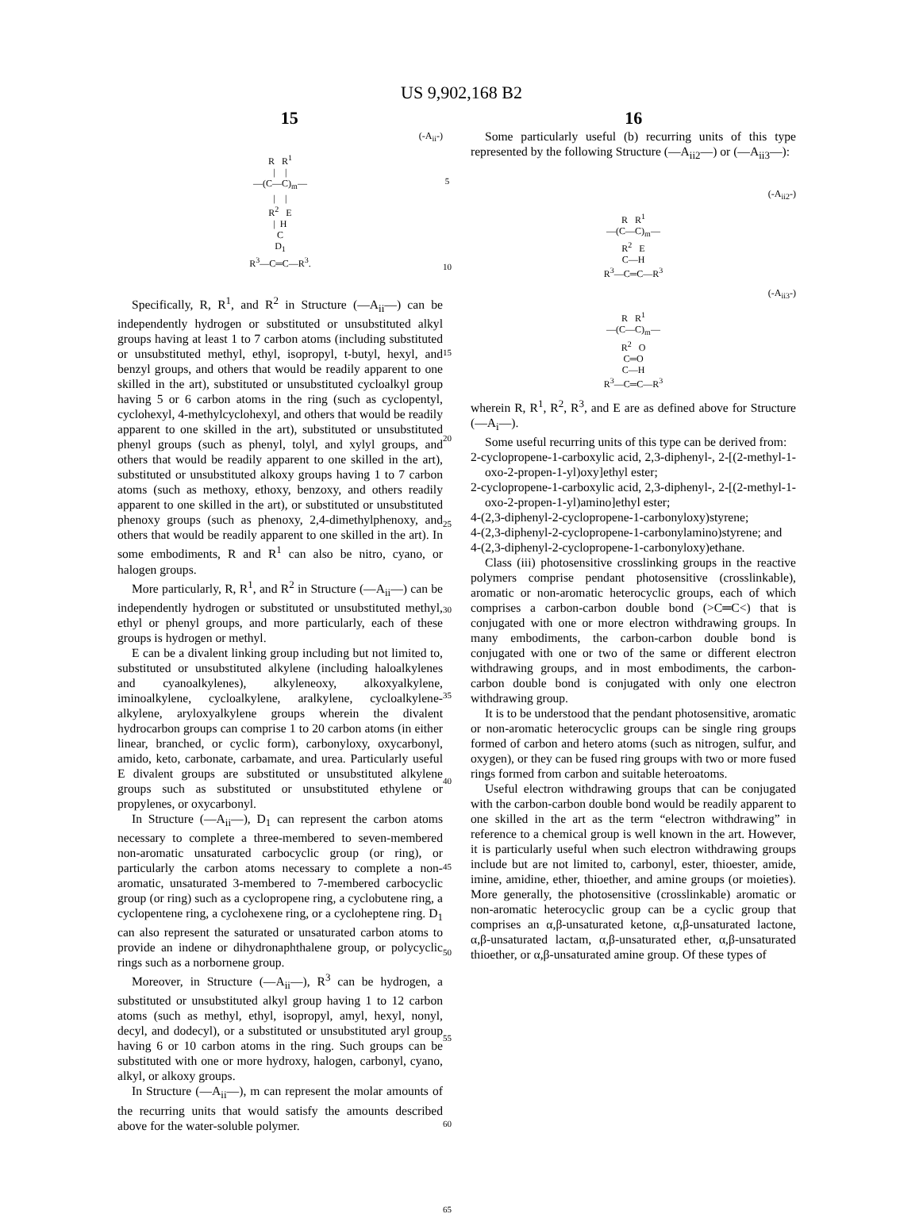US 9,902,168 B2
15 16
(-A<sub>ii</sub>-)
R R<sup>1</sup> | | —(C—C)<sub>m</sub>— | | R<sup>2</sup> E | H C D<sub>1</sub> R<sup>3</sup>—C═C—R<sup>3</sup>.
Specifically, R, R<sup>1</sup>, and R<sup>2</sup> in Structure (—A<sub>ii</sub>—) can be independently hydrogen or substituted or unsubstituted alkyl groups having at least 1 to 7 carbon atoms (including substituted or unsubstituted methyl, ethyl, isopropyl, t-butyl, hexyl, and benzyl groups, and others that would be readily apparent to one skilled in the art), substituted or unsubstituted cycloalkyl group having 5 or 6 carbon atoms in the ring (such as cyclopentyl, cyclohexyl, 4-methylcyclohexyl, and others that would be readily apparent to one skilled in the art), substituted or unsubstituted phenyl groups (such as phenyl, tolyl, and xylyl groups, and others that would be readily apparent to one skilled in the art), substituted or unsubstituted alkoxy groups having 1 to 7 carbon atoms (such as methoxy, ethoxy, benzoxy, and others readily apparent to one skilled in the art), or substituted or unsubstituted phenoxy groups (such as phenoxy, 2,4-dimethylphenoxy, and others that would be readily apparent to one skilled in the art). In some embodiments, R and R<sup>1</sup> can also be nitro, cyano, or halogen groups.
More particularly, R, R<sup>1</sup>, and R<sup>2</sup> in Structure (—A<sub>ii</sub>—) can be independently hydrogen or substituted or unsubstituted methyl, ethyl or phenyl groups, and more particularly, each of these groups is hydrogen or methyl.
E can be a divalent linking group including but not limited to, substituted or unsubstituted alkylene (including haloalkylenes and cyanoalkylenes), alkyleneoxy, alkoxyalkylene, iminoalkylene, cycloalkylene, aralkylene, cycloalkylene-alkylene, aryloxyalkylene groups wherein the divalent hydrocarbon groups can comprise 1 to 20 carbon atoms (in either linear, branched, or cyclic form), carbonyloxy, oxycarbonyl, amido, keto, carbonate, carbamate, and urea. Particularly useful E divalent groups are substituted or unsubstituted alkylene groups such as substituted or unsubstituted ethylene or propylenes, or oxycarbonyl.
In Structure (—A<sub>ii</sub>—), D<sub>1</sub> can represent the carbon atoms necessary to complete a three-membered to seven-membered non-aromatic unsaturated carbocyclic group (or ring), or particularly the carbon atoms necessary to complete a non-aromatic, unsaturated 3-membered to 7-membered carbocyclic group (or ring) such as a cyclopropene ring, a cyclobutene ring, a cyclopentene ring, a cyclohexene ring, or a cycloheptene ring. D<sub>1</sub> can also represent the saturated or unsaturated carbon atoms to provide an indene or dihydronaphthalene group, or polycyclic rings such as a norbornene group.
Moreover, in Structure (—A<sub>ii</sub>—), R<sup>3</sup> can be hydrogen, a substituted or unsubstituted alkyl group having 1 to 12 carbon atoms (such as methyl, ethyl, isopropyl, amyl, hexyl, nonyl, decyl, and dodecyl), or a substituted or unsubstituted aryl group having 6 or 10 carbon atoms in the ring. Such groups can be substituted with one or more hydroxy, halogen, carbonyl, cyano, alkyl, or alkoxy groups.
In Structure (—A<sub>ii</sub>—), m can represent the molar amounts of the recurring units that would satisfy the amounts described above for the water-soluble polymer.
5
10
15
20
25
30
35
40
45
50
55
60
65
Some particularly useful (b) recurring units of this type represented by the following Structure (—A<sub>ii2</sub>—) or (—A<sub>ii3</sub>—):
(-A<sub>ii2</sub>-)
R R<sup>1</sup> —(C—C)<sub>m</sub>— R<sup>2</sup> E C—H R<sup>3</sup>—C═C—R<sup>3</sup>
(-A<sub>ii3</sub>-)
R R<sup>1</sup> —(C—C)<sub>m</sub>— R<sup>2</sup> O C═O C—H R<sup>3</sup>—C═C—R<sup>3</sup>
wherein R, R<sup>1</sup>, R<sup>2</sup>, R<sup>3</sup>, and E are as defined above for Structure (—A<sub>i</sub>—).
Some useful recurring units of this type can be derived from:
2-cyclopropene-1-carboxylic acid, 2,3-diphenyl-, 2-[(2-methyl-1-oxo-2-propen-1-yl)oxy]ethyl ester;
2-cyclopropene-1-carboxylic acid, 2,3-diphenyl-, 2-[(2-methyl-1-oxo-2-propen-1-yl)amino]ethyl ester;
4-(2,3-diphenyl-2-cyclopropene-1-carbonyloxy)styrene;
4-(2,3-diphenyl-2-cyclopropene-1-carbonylamino)styrene; and
4-(2,3-diphenyl-2-cyclopropene-1-carbonyloxy)ethane.
Class (iii) photosensitive crosslinking groups in the reactive polymers comprise pendant photosensitive (crosslinkable), aromatic or non-aromatic heterocyclic groups, each of which comprises a carbon-carbon double bond (>C═C<) that is conjugated with one or more electron withdrawing groups. In many embodiments, the carbon-carbon double bond is conjugated with one or two of the same or different electron withdrawing groups, and in most embodiments, the carbon-carbon double bond is conjugated with only one electron withdrawing group.
It is to be understood that the pendant photosensitive, aromatic or non-aromatic heterocyclic groups can be single ring groups formed of carbon and hetero atoms (such as nitrogen, sulfur, and oxygen), or they can be fused ring groups with two or more fused rings formed from carbon and suitable heteroatoms.
Useful electron withdrawing groups that can be conjugated with the carbon-carbon double bond would be readily apparent to one skilled in the art as the term “electron withdrawing” in reference to a chemical group is well known in the art. However, it is particularly useful when such electron withdrawing groups include but are not limited to, carbonyl, ester, thioester, amide, imine, amidine, ether, thioether, and amine groups (or moieties). More generally, the photosensitive (crosslinkable) aromatic or non-aromatic heterocyclic group can be a cyclic group that comprises an α,β-unsaturated ketone, α,β-unsaturated lactone, α,β-unsaturated lactam, α,β-unsaturated ether, α,β-unsaturated thioether, or α,β-unsaturated amine group. Of these types of